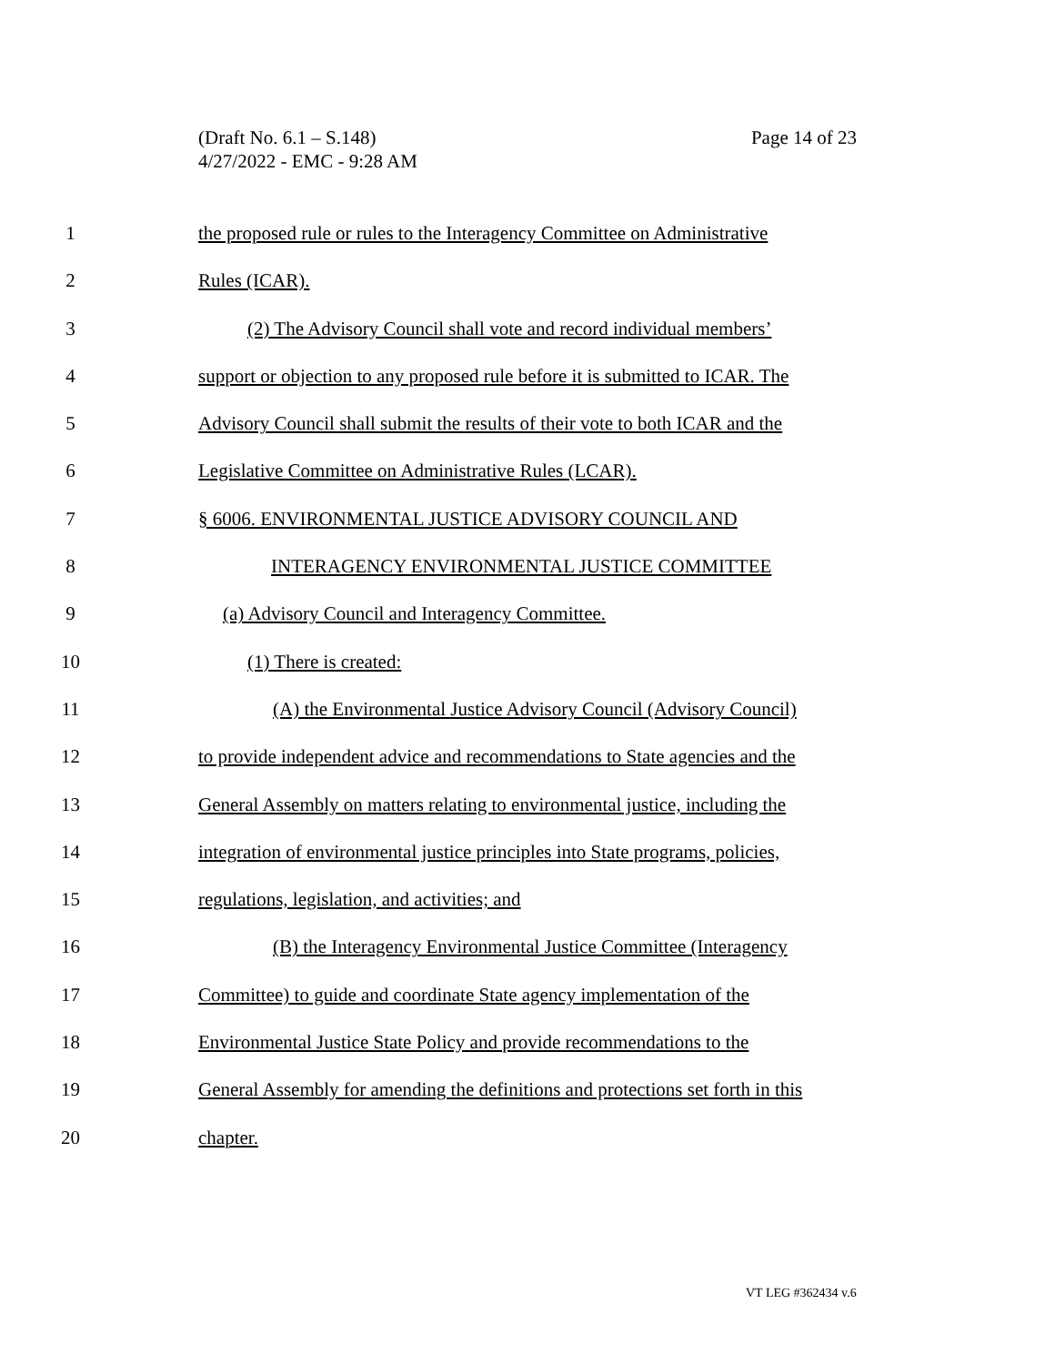Page 14 of 23 (Draft No. 6.1 – S.148)
4/27/2022 - EMC - 9:28 AM
1 the proposed rule or rules to the Interagency Committee on Administrative
2 Rules (ICAR).
3 (2) The Advisory Council shall vote and record individual members’
4 support or objection to any proposed rule before it is submitted to ICAR. The
5 Advisory Council shall submit the results of their vote to both ICAR and the
6 Legislative Committee on Administrative Rules (LCAR).
7 § 6006. ENVIRONMENTAL JUSTICE ADVISORY COUNCIL AND
8 INTERAGENCY ENVIRONMENTAL JUSTICE COMMITTEE
9 (a) Advisory Council and Interagency Committee.
10 (1) There is created:
11 (A) the Environmental Justice Advisory Council (Advisory Council)
12 to provide independent advice and recommendations to State agencies and the
13 General Assembly on matters relating to environmental justice, including the
14 integration of environmental justice principles into State programs, policies,
15 regulations, legislation, and activities; and
16 (B) the Interagency Environmental Justice Committee (Interagency
17 Committee) to guide and coordinate State agency implementation of the
18 Environmental Justice State Policy and provide recommendations to the
19 General Assembly for amending the definitions and protections set forth in this
20 chapter.
VT LEG #362434 v.6